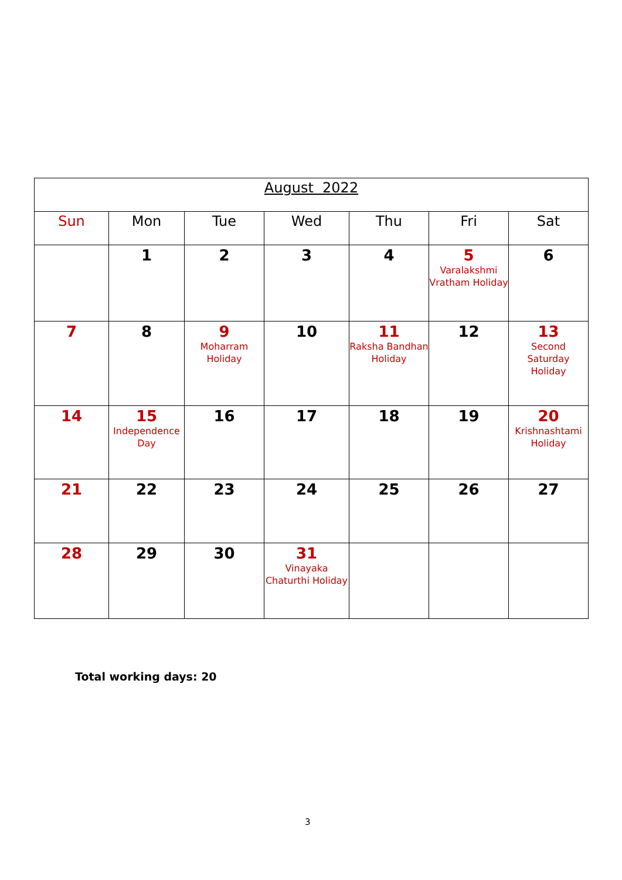| August 2022 | | | | | | |
| Sun | Mon | Tue | Wed | Thu | Fri | Sat |
| | 1 | 2 | 3 | 4 | 5 Varalakshmi Vratham Holiday | 6 |
| 7 | 8 | 9 Moharram Holiday | 10 | 11 Raksha Bandhan Holiday | 12 | 13 Second Saturday Holiday |
| 14 | 15 Independence Day | 16 | 17 | 18 | 19 | 20 Krishnashtami Holiday |
| 21 | 22 | 23 | 24 | 25 | 26 | 27 |
| 28 | 29 | 30 | 31 Vinayaka Chaturthi Holiday | | | |
Total working days: 20
3